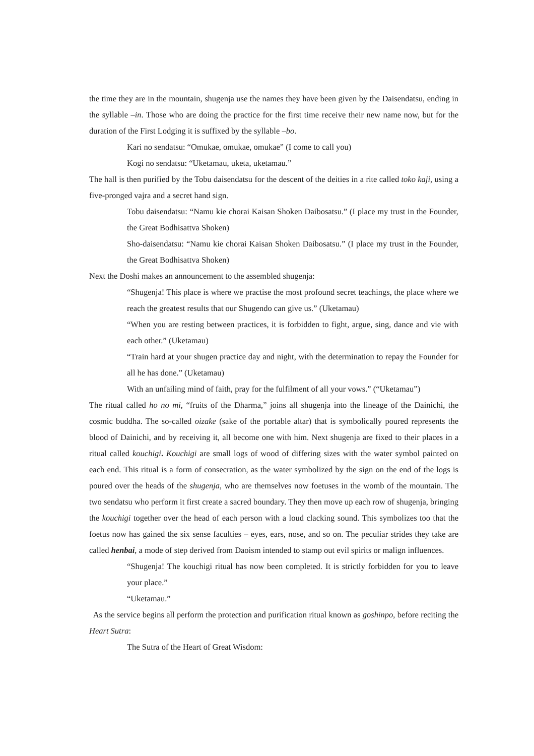the time they are in the mountain, shugenja use the names they have been given by the Daisendatsu, ending in the syllable –in. Those who are doing the practice for the first time receive their new name now, but for the duration of the First Lodging it is suffixed by the syllable –bo.
Kari no sendatsu: “Omukae, omukae, omukae” (I come to call you)
Kogi no sendatsu: “Uketamau, uketa, uketamau.”
The hall is then purified by the Tobu daisendatsu for the descent of the deities in a rite called toko kaji, using a five-pronged vajra and a secret hand sign.
Tobu daisendatsu: “Namu kie chorai Kaisan Shoken Daibosatsu.” (I place my trust in the Founder, the Great Bodhisattva Shoken)
Sho-daisendatsu: “Namu kie chorai Kaisan Shoken Daibosatsu.” (I place my trust in the Founder, the Great Bodhisattva Shoken)
Next the Doshi makes an announcement to the assembled shugenja:
“Shugenja! This place is where we practise the most profound secret teachings, the place where we reach the greatest results that our Shugendo can give us.” (Uketamau)
“When you are resting between practices, it is forbidden to fight, argue, sing, dance and vie with each other.” (Uketamau)
“Train hard at your shugen practice day and night, with the determination to repay the Founder for all he has done.” (Uketamau)
With an unfailing mind of faith, pray for the fulfilment of all your vows.” (“Uketamau”)
The ritual called ho no mi, “fruits of the Dharma,” joins all shugenja into the lineage of the Dainichi, the cosmic buddha. The so-called oizake (sake of the portable altar) that is symbolically poured represents the blood of Dainichi, and by receiving it, all become one with him. Next shugenja are fixed to their places in a ritual called kouchigi. Kouchigi are small logs of wood of differing sizes with the water symbol painted on each end. This ritual is a form of consecration, as the water symbolized by the sign on the end of the logs is poured over the heads of the shugenja, who are themselves now foetuses in the womb of the mountain. The two sendatsu who perform it first create a sacred boundary. They then move up each row of shugenja, bringing the kouchigi together over the head of each person with a loud clacking sound. This symbolizes too that the foetus now has gained the six sense faculties – eyes, ears, nose, and so on. The peculiar strides they take are called henbai, a mode of step derived from Daoism intended to stamp out evil spirits or malign influences.
“Shugenja! The kouchigi ritual has now been completed. It is strictly forbidden for you to leave your place.”
“Uketamau.”
As the service begins all perform the protection and purification ritual known as goshinpo, before reciting the Heart Sutra:
The Sutra of the Heart of Great Wisdom: